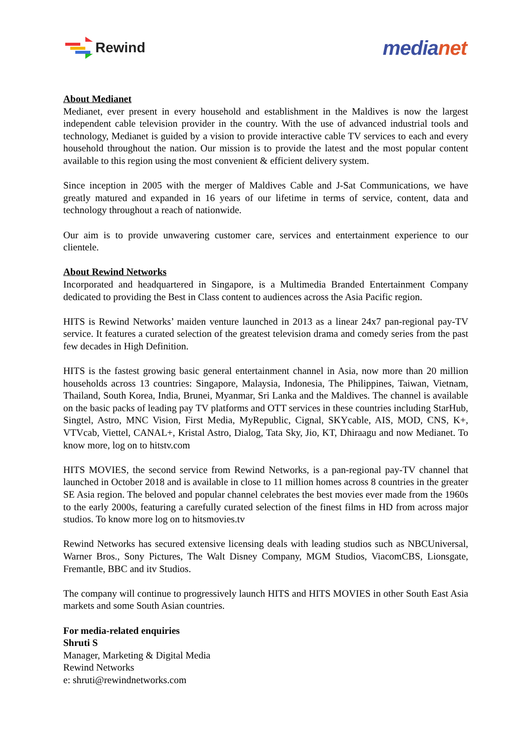Rewind
medianet
About Medianet
Medianet, ever present in every household and establishment in the Maldives is now the largest independent cable television provider in the country. With the use of advanced industrial tools and technology, Medianet is guided by a vision to provide interactive cable TV services to each and every household throughout the nation. Our mission is to provide the latest and the most popular content available to this region using the most convenient & efficient delivery system.
Since inception in 2005 with the merger of Maldives Cable and J-Sat Communications, we have greatly matured and expanded in 16 years of our lifetime in terms of service, content, data and technology throughout a reach of nationwide.
Our aim is to provide unwavering customer care, services and entertainment experience to our clientele.
About Rewind Networks
Incorporated and headquartered in Singapore, is a Multimedia Branded Entertainment Company dedicated to providing the Best in Class content to audiences across the Asia Pacific region.
HITS is Rewind Networks’ maiden venture launched in 2013 as a linear 24x7 pan-regional pay-TV service. It features a curated selection of the greatest television drama and comedy series from the past few decades in High Definition.
HITS is the fastest growing basic general entertainment channel in Asia, now more than 20 million households across 13 countries: Singapore, Malaysia, Indonesia, The Philippines, Taiwan, Vietnam, Thailand, South Korea, India, Brunei, Myanmar, Sri Lanka and the Maldives. The channel is available on the basic packs of leading pay TV platforms and OTT services in these countries including StarHub, Singtel, Astro, MNC Vision, First Media, MyRepublic, Cignal, SKYcable, AIS, MOD, CNS, K+, VTVcab, Viettel, CANAL+, Kristal Astro, Dialog, Tata Sky, Jio, KT, Dhiraagu and now Medianet. To know more, log on to hitstv.com
HITS MOVIES, the second service from Rewind Networks, is a pan-regional pay-TV channel that launched in October 2018 and is available in close to 11 million homes across 8 countries in the greater SE Asia region. The beloved and popular channel celebrates the best movies ever made from the 1960s to the early 2000s, featuring a carefully curated selection of the finest films in HD from across major studios. To know more log on to hitsmovies.tv
Rewind Networks has secured extensive licensing deals with leading studios such as NBCUniversal, Warner Bros., Sony Pictures, The Walt Disney Company, MGM Studios, ViacomCBS, Lionsgate, Fremantle, BBC and itv Studios.
The company will continue to progressively launch HITS and HITS MOVIES in other South East Asia markets and some South Asian countries.
For media-related enquiries
Shruti S
Manager, Marketing & Digital Media
Rewind Networks
e: shruti@rewindnetworks.com